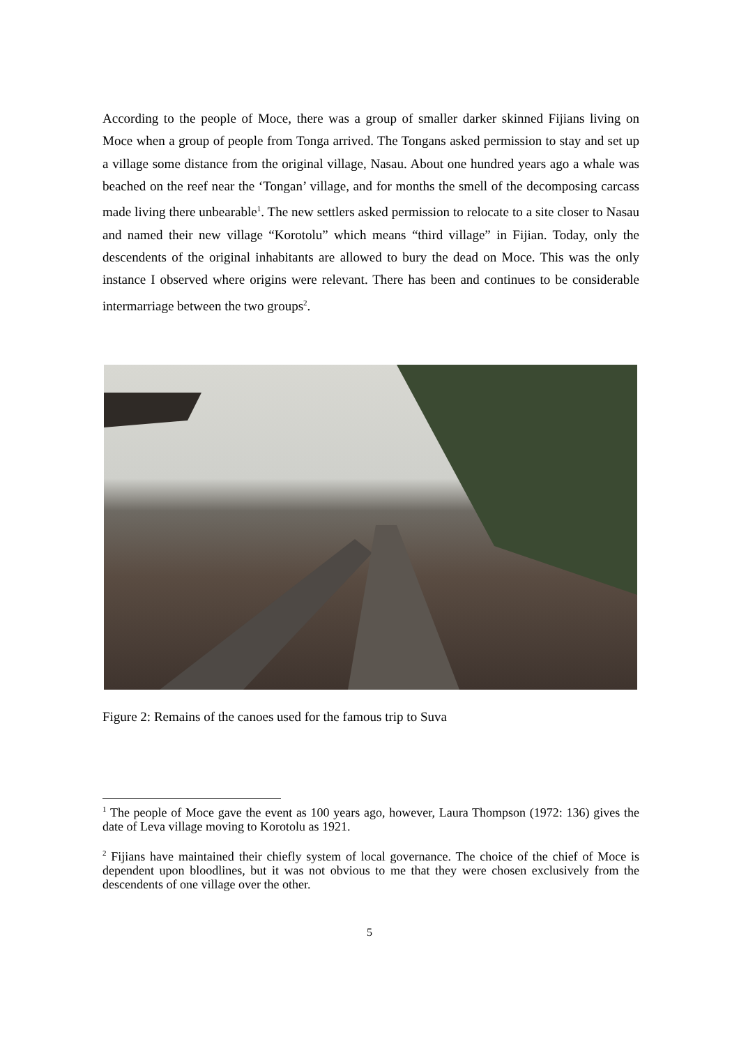According to the people of Moce, there was a group of smaller darker skinned Fijians living on Moce when a group of people from Tonga arrived. The Tongans asked permission to stay and set up a village some distance from the original village, Nasau. About one hundred years ago a whale was beached on the reef near the ‘Tongan’ village, and for months the smell of the decomposing carcass made living there unbearable<sup>1</sup>. The new settlers asked permission to relocate to a site closer to Nasau and named their new village “Korotolu” which means “third village” in Fijian. Today, only the descendents of the original inhabitants are allowed to bury the dead on Moce. This was the only instance I observed where origins were relevant. There has been and continues to be considerable intermarriage between the two groups<sup>2</sup>.
Figure 2: Remains of the canoes used for the famous trip to Suva
<sup>1</sup> The people of Moce gave the event as 100 years ago, however, Laura Thompson (1972: 136) gives the date of Leva village moving to Korotolu as 1921.
<sup>2</sup> Fijians have maintained their chiefly system of local governance. The choice of the chief of Moce is dependent upon bloodlines, but it was not obvious to me that they were chosen exclusively from the descendents of one village over the other.
5